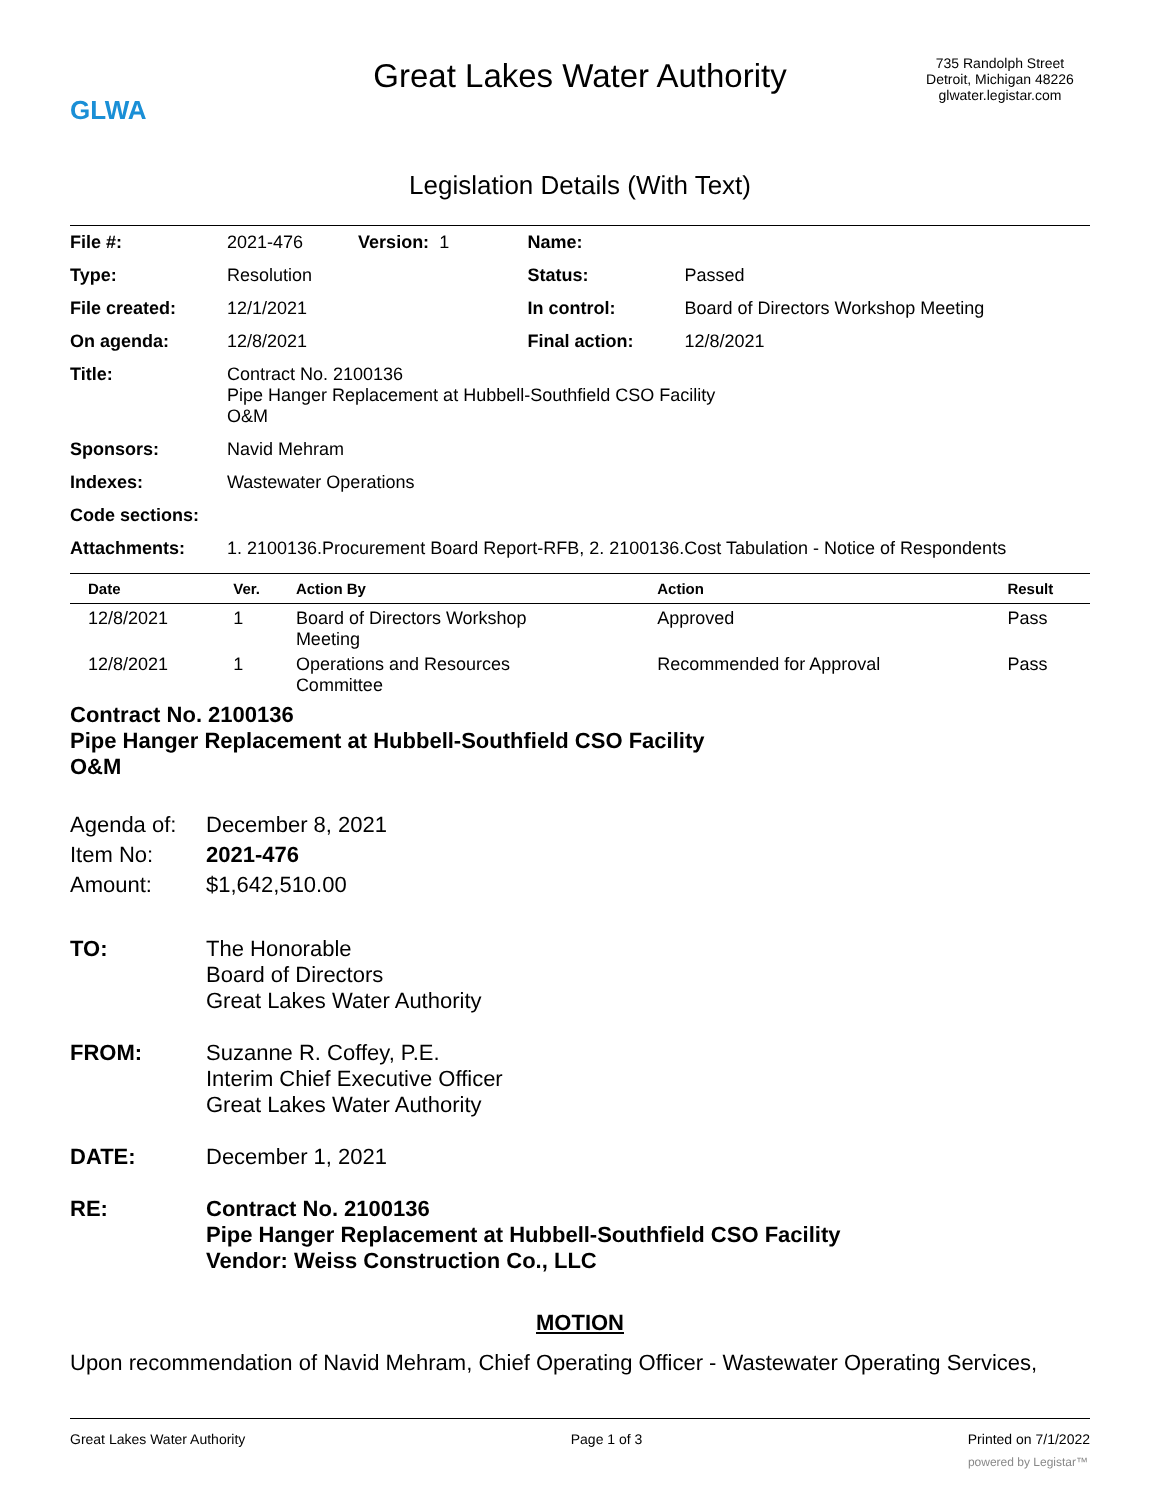GLWA
Great Lakes Water Authority
735 Randolph Street
Detroit, Michigan 48226
glwater.legistar.com
Legislation Details (With Text)
| File #: | 2021-476 Version: 1 | Name: | |
| Type: | Resolution | Status: | Passed |
| File created: | 12/1/2021 | In control: | Board of Directors Workshop Meeting |
| On agenda: | 12/8/2021 | Final action: | 12/8/2021 |
| Title: | Contract No. 2100136 Pipe Hanger Replacement at Hubbell-Southfield CSO Facility O&M | | |
| Sponsors: | Navid Mehram | | |
| Indexes: | Wastewater Operations | | |
| Code sections: | | | |
| Attachments: | 1. 2100136.Procurement Board Report-RFB, 2. 2100136.Cost Tabulation - Notice of Respondents | | |
| Date | Ver. | Action By | Action | Result |
| --- | --- | --- | --- | --- |
| 12/8/2021 | 1 | Board of Directors Workshop Meeting | Approved | Pass |
| 12/8/2021 | 1 | Operations and Resources Committee | Recommended for Approval | Pass |
Contract No. 2100136
Pipe Hanger Replacement at Hubbell-Southfield CSO Facility
O&M
| Agenda of: | December 8, 2021 |
| Item No: | 2021-476 |
| Amount: | $1,642,510.00 |
TO: The Honorable
Board of Directors
Great Lakes Water Authority
FROM: Suzanne R. Coffey, P.E.
Interim Chief Executive Officer
Great Lakes Water Authority
DATE: December 1, 2021
RE: Contract No. 2100136
Pipe Hanger Replacement at Hubbell-Southfield CSO Facility
Vendor: Weiss Construction Co., LLC
MOTION
Upon recommendation of Navid Mehram, Chief Operating Officer - Wastewater Operating Services,
Great Lakes Water Authority Page 1 of 3 Printed on 7/1/2022
powered by Legistar™